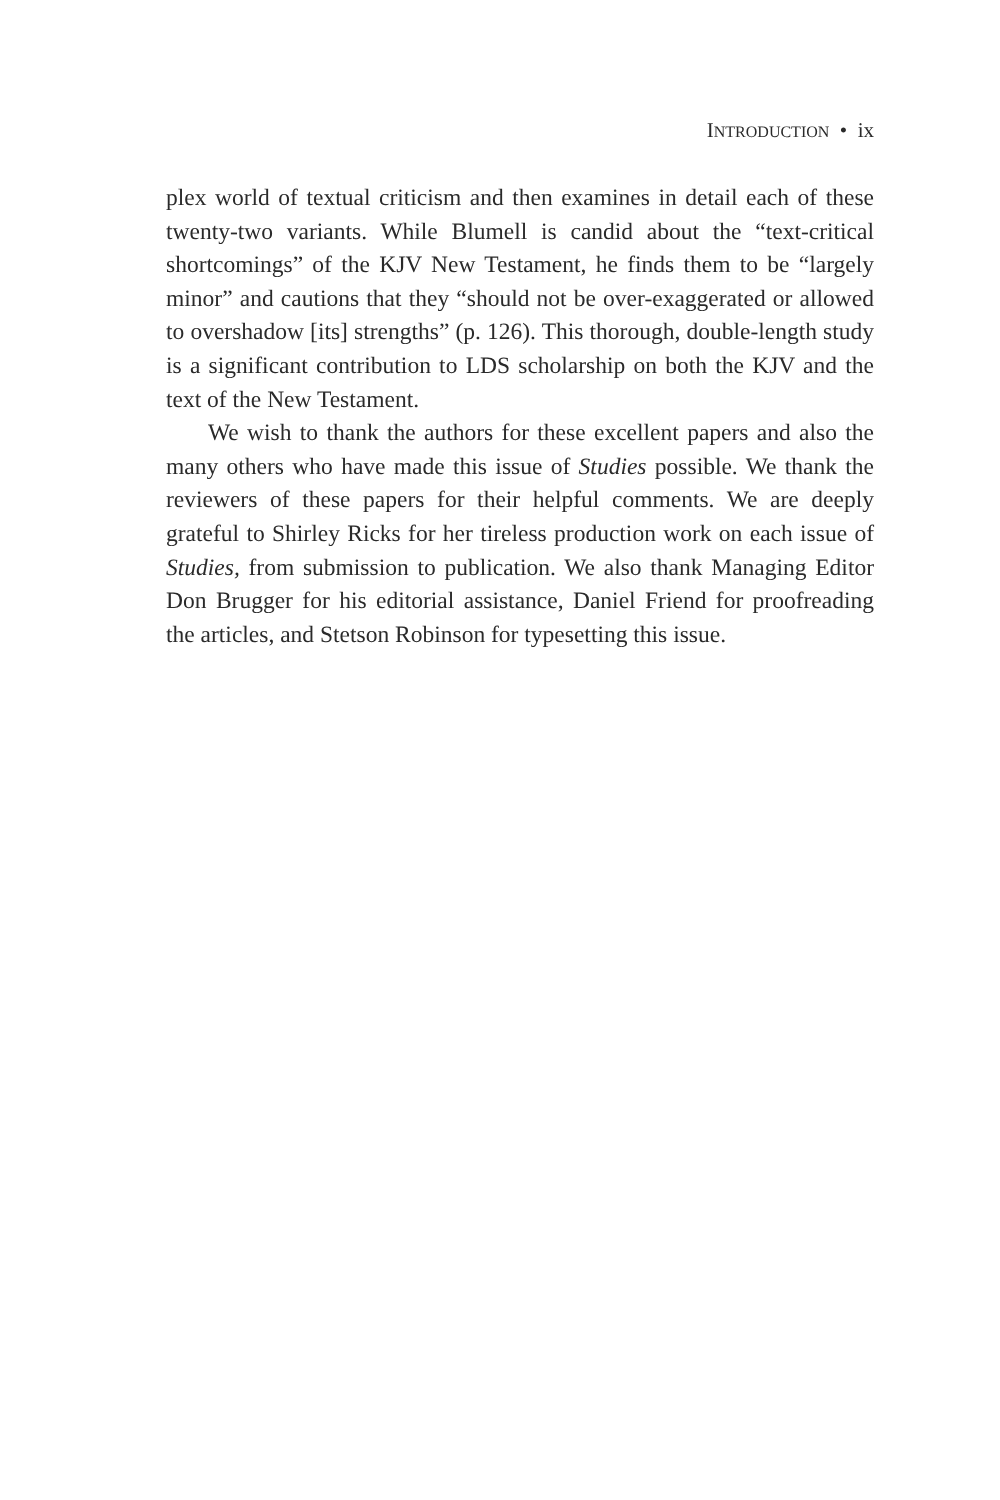INTRODUCTION • ix
plex world of textual criticism and then examines in detail each of these twenty-two variants. While Blumell is candid about the “text-critical shortcomings” of the KJV New Testament, he finds them to be “largely minor” and cautions that they “should not be over-exaggerated or allowed to overshadow [its] strengths” (p. 126). This thorough, double-length study is a significant contribution to LDS scholarship on both the KJV and the text of the New Testament.
We wish to thank the authors for these excellent papers and also the many others who have made this issue of Studies possible. We thank the reviewers of these papers for their helpful comments. We are deeply grateful to Shirley Ricks for her tireless production work on each issue of Studies, from submission to publication. We also thank Managing Editor Don Brugger for his editorial assistance, Daniel Friend for proofreading the articles, and Stetson Robinson for typesetting this issue.